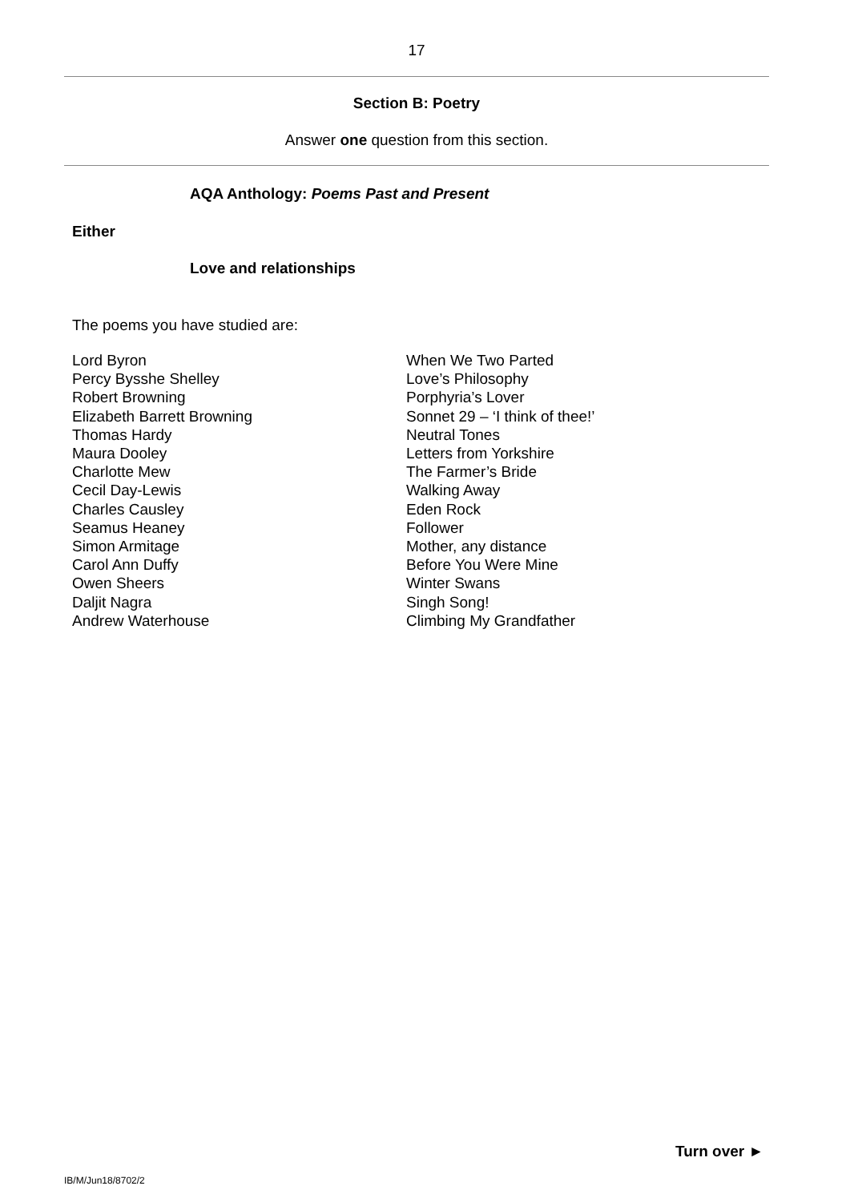17
Section B: Poetry
Answer one question from this section.
AQA Anthology: Poems Past and Present
Either
Love and relationships
The poems you have studied are:
| Lord Byron | When We Two Parted |
| Percy Bysshe Shelley | Love’s Philosophy |
| Robert Browning | Porphyria’s Lover |
| Elizabeth Barrett Browning | Sonnet 29 – ‘I think of thee!’ |
| Thomas Hardy | Neutral Tones |
| Maura Dooley | Letters from Yorkshire |
| Charlotte Mew | The Farmer’s Bride |
| Cecil Day-Lewis | Walking Away |
| Charles Causley | Eden Rock |
| Seamus Heaney | Follower |
| Simon Armitage | Mother, any distance |
| Carol Ann Duffy | Before You Were Mine |
| Owen Sheers | Winter Swans |
| Daljit Nagra | Singh Song! |
| Andrew Waterhouse | Climbing My Grandfather |
Turn over ►
IB/M/Jun18/8702/2